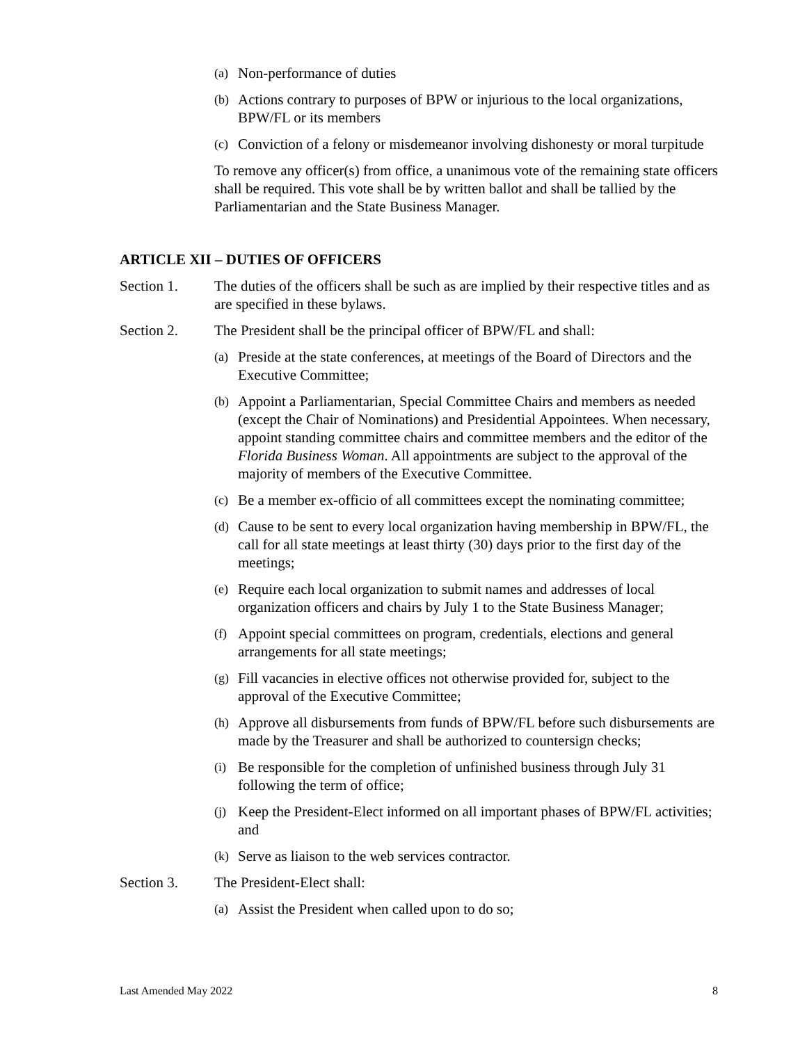(a) Non-performance of duties
(b) Actions contrary to purposes of BPW or injurious to the local organizations, BPW/FL or its members
(c) Conviction of a felony or misdemeanor involving dishonesty or moral turpitude
To remove any officer(s) from office, a unanimous vote of the remaining state officers shall be required. This vote shall be by written ballot and shall be tallied by the Parliamentarian and the State Business Manager.
ARTICLE XII – DUTIES OF OFFICERS
Section 1. The duties of the officers shall be such as are implied by their respective titles and as are specified in these bylaws.
Section 2. The President shall be the principal officer of BPW/FL and shall:
(a) Preside at the state conferences, at meetings of the Board of Directors and the Executive Committee;
(b) Appoint a Parliamentarian, Special Committee Chairs and members as needed (except the Chair of Nominations) and Presidential Appointees. When necessary, appoint standing committee chairs and committee members and the editor of the Florida Business Woman. All appointments are subject to the approval of the majority of members of the Executive Committee.
(c) Be a member ex-officio of all committees except the nominating committee;
(d) Cause to be sent to every local organization having membership in BPW/FL, the call for all state meetings at least thirty (30) days prior to the first day of the meetings;
(e) Require each local organization to submit names and addresses of local organization officers and chairs by July 1 to the State Business Manager;
(f) Appoint special committees on program, credentials, elections and general arrangements for all state meetings;
(g) Fill vacancies in elective offices not otherwise provided for, subject to the approval of the Executive Committee;
(h) Approve all disbursements from funds of BPW/FL before such disbursements are made by the Treasurer and shall be authorized to countersign checks;
(i) Be responsible for the completion of unfinished business through July 31 following the term of office;
(j) Keep the President-Elect informed on all important phases of BPW/FL activities; and
(k) Serve as liaison to the web services contractor.
Section 3. The President-Elect shall:
(a) Assist the President when called upon to do so;
Last Amended May 2022 8